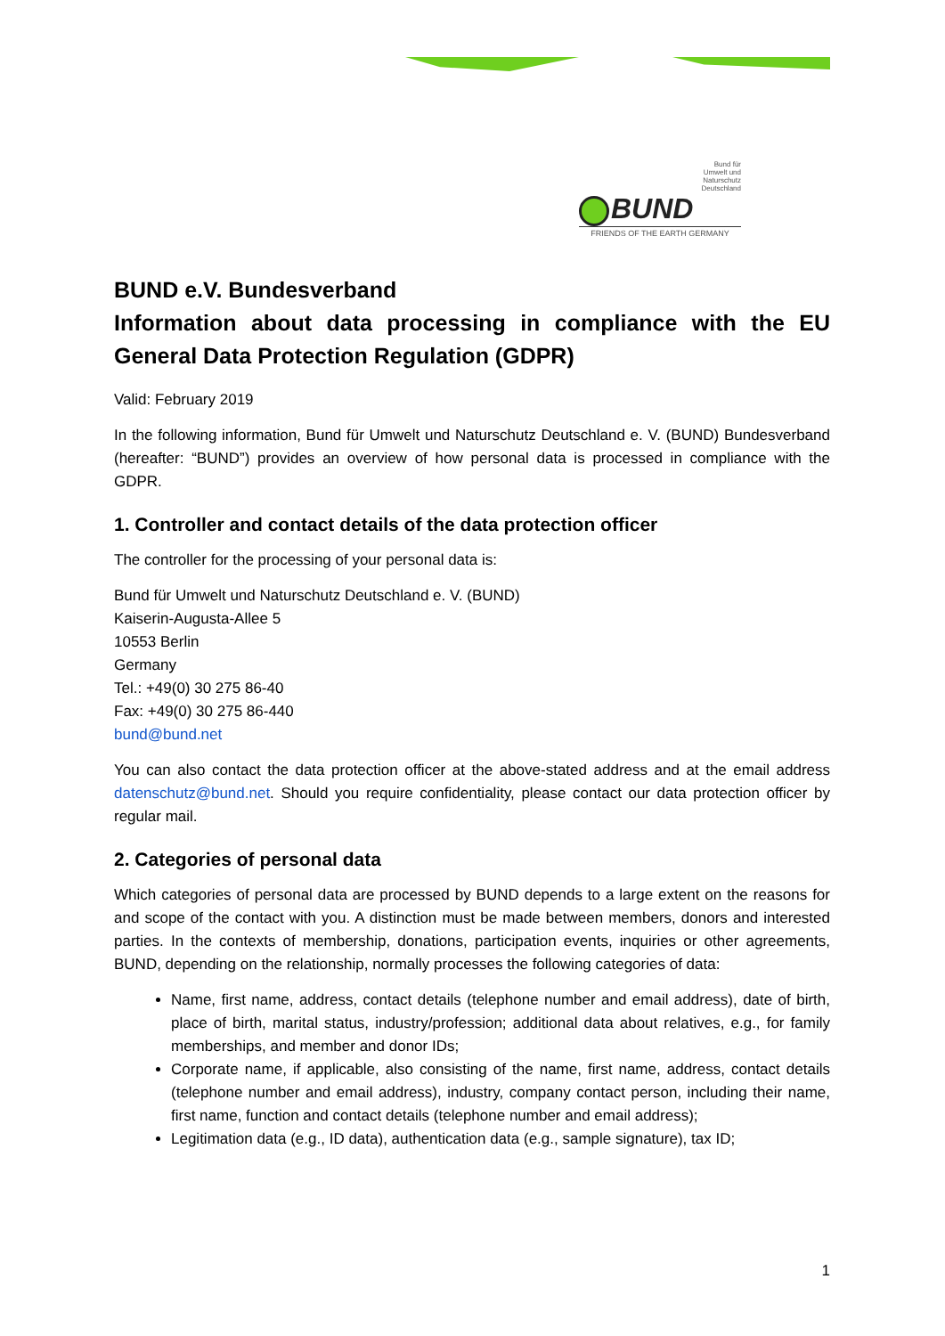Bund für
Umwelt und
Naturschutz
Deutschland
BUND
FRIENDS OF THE EARTH GERMANY
BUND e.V. Bundesverband
Information about data processing in compliance with the EU General Data Protection Regulation (GDPR)
Valid: February 2019
In the following information, Bund für Umwelt und Naturschutz Deutschland e. V. (BUND) Bundesverband (hereafter: “BUND”) provides an overview of how personal data is processed in compliance with the GDPR.
1. Controller and contact details of the data protection officer
The controller for the processing of your personal data is:
Bund für Umwelt und Naturschutz Deutschland e. V. (BUND)
Kaiserin-Augusta-Allee 5
10553 Berlin
Germany
Tel.: +49(0) 30 275 86-40
Fax: +49(0) 30 275 86-440
bund@bund.net
You can also contact the data protection officer at the above-stated address and at the email address datenschutz@bund.net. Should you require confidentiality, please contact our data protection officer by regular mail.
2. Categories of personal data
Which categories of personal data are processed by BUND depends to a large extent on the reasons for and scope of the contact with you. A distinction must be made between members, donors and interested parties. In the contexts of membership, donations, participation events, inquiries or other agreements, BUND, depending on the relationship, normally processes the following categories of data:
Name, first name, address, contact details (telephone number and email address), date of birth, place of birth, marital status, industry/profession; additional data about relatives, e.g., for family memberships, and member and donor IDs;
Corporate name, if applicable, also consisting of the name, first name, address, contact details (telephone number and email address), industry, company contact person, including their name, first name, function and contact details (telephone number and email address);
Legitimation data (e.g., ID data), authentication data (e.g., sample signature), tax ID;
1